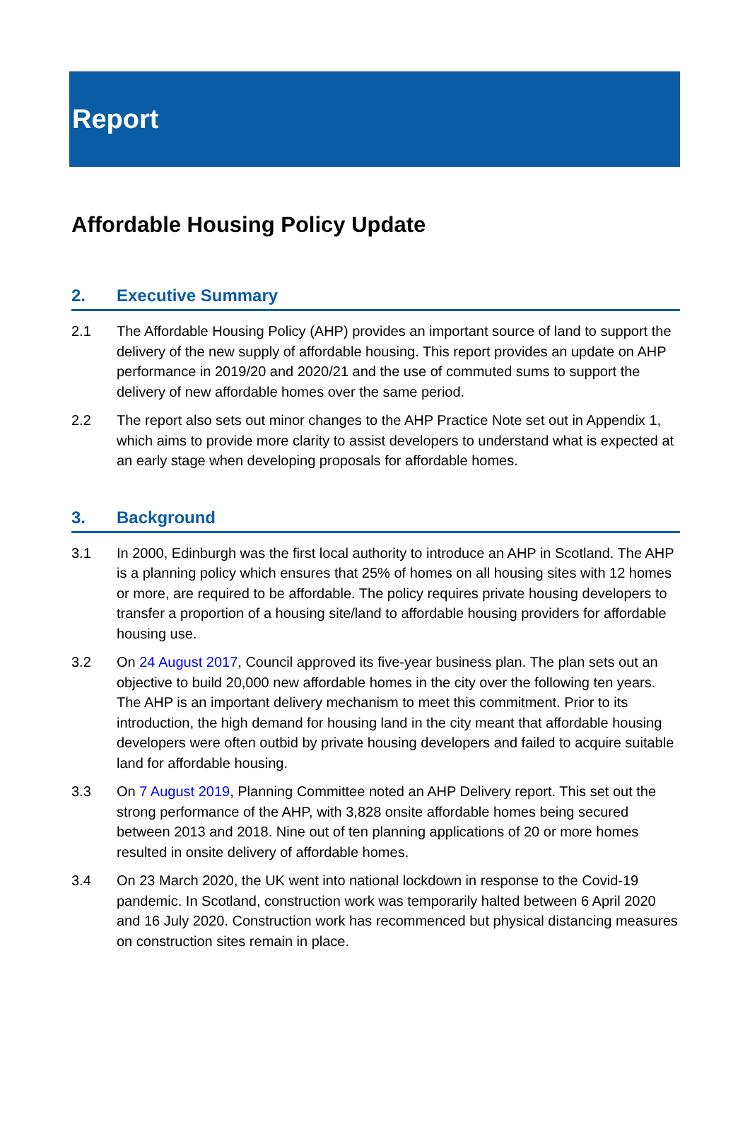Report
Affordable Housing Policy Update
2. Executive Summary
2.1 The Affordable Housing Policy (AHP) provides an important source of land to support the delivery of the new supply of affordable housing. This report provides an update on AHP performance in 2019/20 and 2020/21 and the use of commuted sums to support the delivery of new affordable homes over the same period.
2.2 The report also sets out minor changes to the AHP Practice Note set out in Appendix 1, which aims to provide more clarity to assist developers to understand what is expected at an early stage when developing proposals for affordable homes.
3. Background
3.1 In 2000, Edinburgh was the first local authority to introduce an AHP in Scotland. The AHP is a planning policy which ensures that 25% of homes on all housing sites with 12 homes or more, are required to be affordable. The policy requires private housing developers to transfer a proportion of a housing site/land to affordable housing providers for affordable housing use.
3.2 On 24 August 2017, Council approved its five-year business plan. The plan sets out an objective to build 20,000 new affordable homes in the city over the following ten years. The AHP is an important delivery mechanism to meet this commitment. Prior to its introduction, the high demand for housing land in the city meant that affordable housing developers were often outbid by private housing developers and failed to acquire suitable land for affordable housing.
3.3 On 7 August 2019, Planning Committee noted an AHP Delivery report. This set out the strong performance of the AHP, with 3,828 onsite affordable homes being secured between 2013 and 2018. Nine out of ten planning applications of 20 or more homes resulted in onsite delivery of affordable homes.
3.4 On 23 March 2020, the UK went into national lockdown in response to the Covid-19 pandemic. In Scotland, construction work was temporarily halted between 6 April 2020 and 16 July 2020. Construction work has recommenced but physical distancing measures on construction sites remain in place.